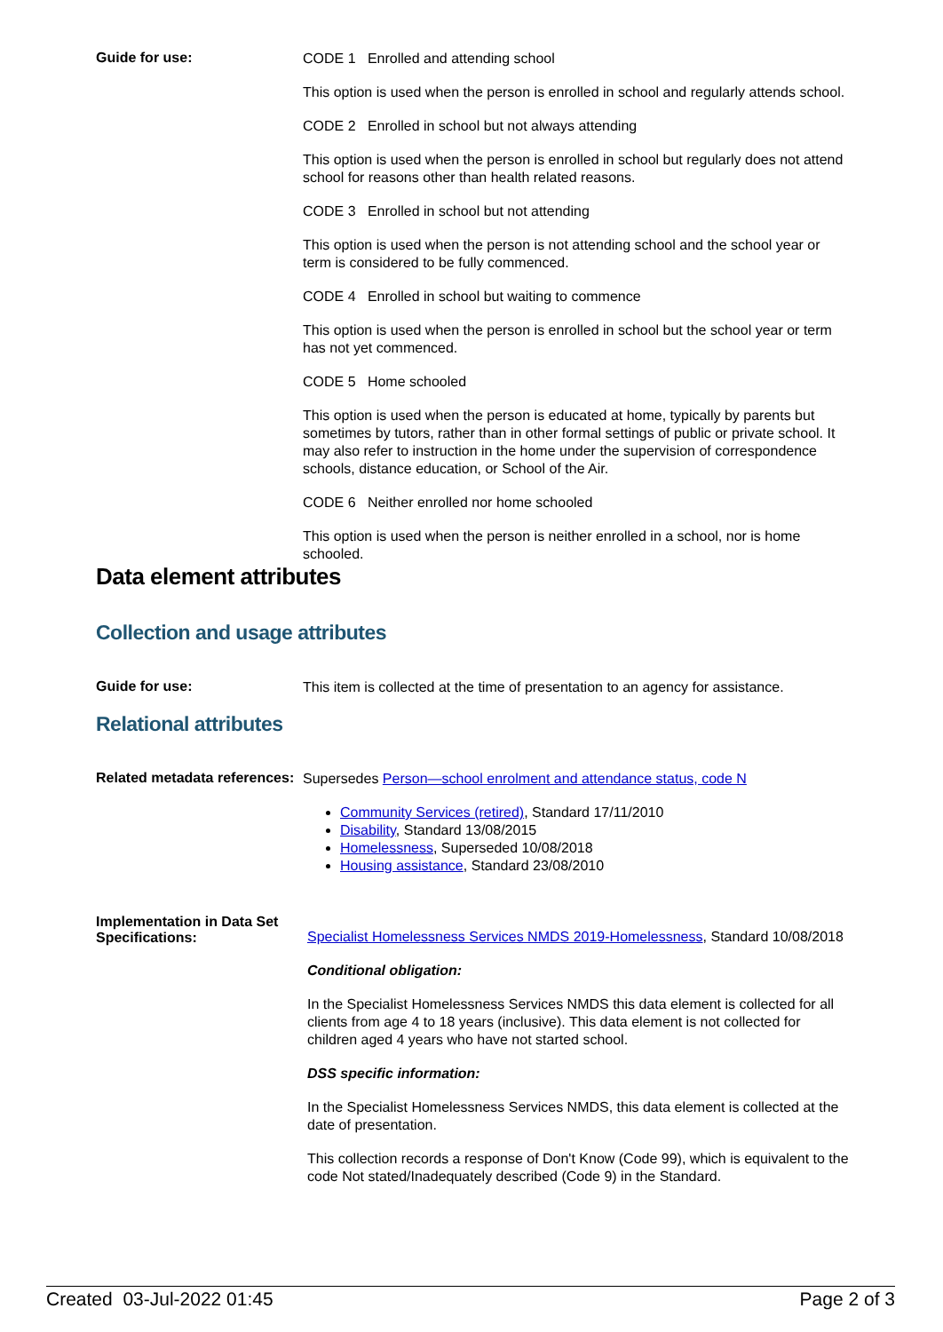Guide for use:
CODE 1 Enrolled and attending school
This option is used when the person is enrolled in school and regularly attends school.
CODE 2 Enrolled in school but not always attending
This option is used when the person is enrolled in school but regularly does not attend school for reasons other than health related reasons.
CODE 3 Enrolled in school but not attending
This option is used when the person is not attending school and the school year or term is considered to be fully commenced.
CODE 4 Enrolled in school but waiting to commence
This option is used when the person is enrolled in school but the school year or term has not yet commenced.
CODE 5 Home schooled
This option is used when the person is educated at home, typically by parents but sometimes by tutors, rather than in other formal settings of public or private school. It may also refer to instruction in the home under the supervision of correspondence schools, distance education, or School of the Air.
CODE 6 Neither enrolled nor home schooled
This option is used when the person is neither enrolled in a school, nor is home schooled.
Data element attributes
Collection and usage attributes
Guide for use:
This item is collected at the time of presentation to an agency for assistance.
Relational attributes
Related metadata references:
Supersedes Person—school enrolment and attendance status, code N
Community Services (retired), Standard 17/11/2010
Disability, Standard 13/08/2015
Homelessness, Superseded 10/08/2018
Housing assistance, Standard 23/08/2010
Implementation in Data Set Specifications:
Specialist Homelessness Services NMDS 2019-Homelessness, Standard 10/08/2018
Conditional obligation:
In the Specialist Homelessness Services NMDS this data element is collected for all clients from age 4 to 18 years (inclusive). This data element is not collected for children aged 4 years who have not started school.
DSS specific information:
In the Specialist Homelessness Services NMDS, this data element is collected at the date of presentation.
This collection records a response of Don't Know (Code 99), which is equivalent to the code Not stated/Inadequately described (Code 9) in the Standard.
Created 03-Jul-2022 01:45 Page 2 of 3